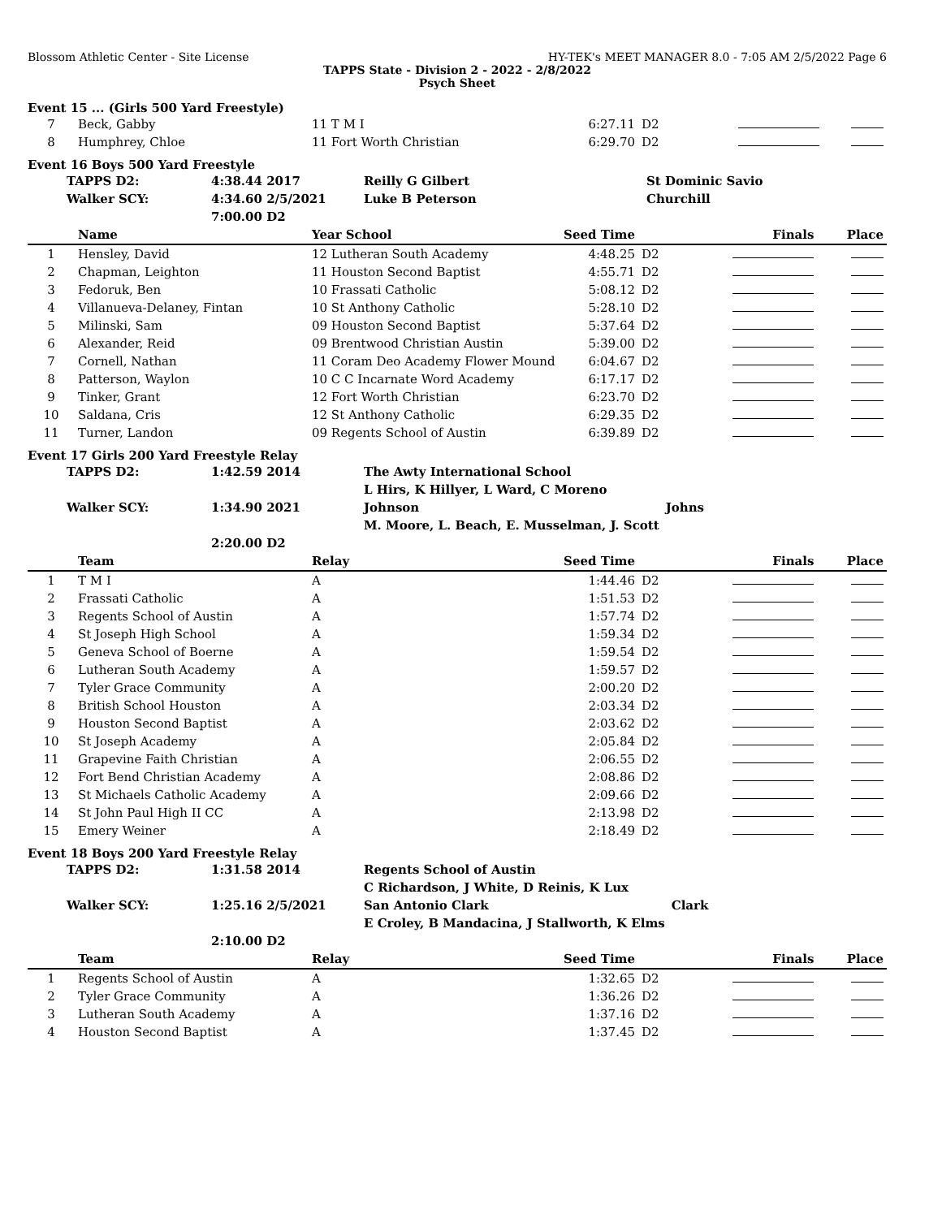Blossom Athletic Center - Site License HY-TEK's MEET MANAGER 8.0 - 7:05 AM 2/5/2022 Page 6
TAPPS State - Division 2 - 2022 - 2/8/2022
Psych Sheet
Event 15 ... (Girls 500 Yard Freestyle)
| 7 | Beck, Gabby | 11 T M I | 6:27.11 | D2 | | |
| 8 | Humphrey, Chloe | 11 Fort Worth Christian | 6:29.70 | D2 | | |
Event 16 Boys 500 Yard Freestyle
| TAPPS D2: | 4:38.44 2017 | Reilly G Gilbert | St Dominic Savio |
| Walker SCY: | 4:34.60 2/5/2021 | Luke B Peterson | Churchill |
| | 7:00.00 D2 | | |
| | Name | Year School | Seed Time | | Finals | Place |
| --- | --- | --- | --- | --- | --- | --- |
| 1 | Hensley, David | 12 Lutheran South Academy | 4:48.25 | D2 | | |
| 2 | Chapman, Leighton | 11 Houston Second Baptist | 4:55.71 | D2 | | |
| 3 | Fedoruk, Ben | 10 Frassati Catholic | 5:08.12 | D2 | | |
| 4 | Villanueva-Delaney, Fintan | 10 St Anthony Catholic | 5:28.10 | D2 | | |
| 5 | Milinski, Sam | 09 Houston Second Baptist | 5:37.64 | D2 | | |
| 6 | Alexander, Reid | 09 Brentwood Christian Austin | 5:39.00 | D2 | | |
| 7 | Cornell, Nathan | 11 Coram Deo Academy Flower Mound | 6:04.67 | D2 | | |
| 8 | Patterson, Waylon | 10 C C Incarnate Word Academy | 6:17.17 | D2 | | |
| 9 | Tinker, Grant | 12 Fort Worth Christian | 6:23.70 | D2 | | |
| 10 | Saldana, Cris | 12 St Anthony Catholic | 6:29.35 | D2 | | |
| 11 | Turner, Landon | 09 Regents School of Austin | 6:39.89 | D2 | | |
Event 17 Girls 200 Yard Freestyle Relay
| TAPPS D2: | 1:42.59 2014 | The Awty International School | |
| | | L Hirs, K Hillyer, L Ward, C Moreno | |
| Walker SCY: | 1:34.90 2021 | Johnson | Johns |
| | | M. Moore, L. Beach, E. Musselman, J. Scott | |
| | 2:20.00 D2 | | |
| | Team | Relay | Seed Time | | Finals | Place |
| --- | --- | --- | --- | --- | --- | --- |
| 1 | T M I | A | 1:44.46 | D2 | | |
| 2 | Frassati Catholic | A | 1:51.53 | D2 | | |
| 3 | Regents School of Austin | A | 1:57.74 | D2 | | |
| 4 | St Joseph High School | A | 1:59.34 | D2 | | |
| 5 | Geneva School of Boerne | A | 1:59.54 | D2 | | |
| 6 | Lutheran South Academy | A | 1:59.57 | D2 | | |
| 7 | Tyler Grace Community | A | 2:00.20 | D2 | | |
| 8 | British School Houston | A | 2:03.34 | D2 | | |
| 9 | Houston Second Baptist | A | 2:03.62 | D2 | | |
| 10 | St Joseph Academy | A | 2:05.84 | D2 | | |
| 11 | Grapevine Faith Christian | A | 2:06.55 | D2 | | |
| 12 | Fort Bend Christian Academy | A | 2:08.86 | D2 | | |
| 13 | St Michaels Catholic Academy | A | 2:09.66 | D2 | | |
| 14 | St John Paul High II CC | A | 2:13.98 | D2 | | |
| 15 | Emery Weiner | A | 2:18.49 | D2 | | |
Event 18 Boys 200 Yard Freestyle Relay
| TAPPS D2: | 1:31.58 2014 | Regents School of Austin | |
| | | C Richardson, J White, D Reinis, K Lux | |
| Walker SCY: | 1:25.16 2/5/2021 | San Antonio Clark | Clark |
| | | E Croley, B Mandacina, J Stallworth, K Elms | |
| | 2:10.00 D2 | | |
| | Team | Relay | Seed Time | | Finals | Place |
| --- | --- | --- | --- | --- | --- | --- |
| 1 | Regents School of Austin | A | 1:32.65 | D2 | | |
| 2 | Tyler Grace Community | A | 1:36.26 | D2 | | |
| 3 | Lutheran South Academy | A | 1:37.16 | D2 | | |
| 4 | Houston Second Baptist | A | 1:37.45 | D2 | | |